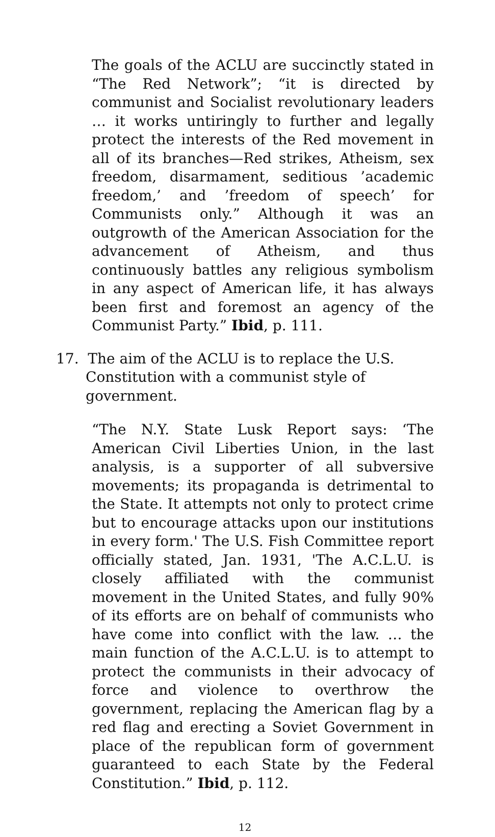The goals of the ACLU are succinctly stated in “The Red Network”; “it is directed by communist and Socialist revolutionary leaders … it works untiringly to further and legally protect the interests of the Red movement in all of its branches—Red strikes, Atheism, sex freedom, disarmament, seditious ’academic freedom,’ and ’freedom of speech’ for Communists only.” Although it was an outgrowth of the American Association for the advancement of Atheism, and thus continuously battles any religious symbolism in any aspect of American life, it has always been first and foremost an agency of the Communist Party.” Ibid, p. 111.
17. The aim of the ACLU is to replace the U.S. Constitution with a communist style of government.
“The N.Y. State Lusk Report says: ‘The American Civil Liberties Union, in the last analysis, is a supporter of all subversive movements; its propaganda is detrimental to the State. It attempts not only to protect crime but to encourage attacks upon our institutions in every form.' The U.S. Fish Committee report officially stated, Jan. 1931, 'The A.C.L.U. is closely affiliated with the communist movement in the United States, and fully 90% of its efforts are on behalf of communists who have come into conflict with the law. … the main function of the A.C.L.U. is to attempt to protect the communists in their advocacy of force and violence to overthrow the government, replacing the American flag by a red flag and erecting a Soviet Government in place of the republican form of government guaranteed to each State by the Federal Constitution.” Ibid, p. 112.
12